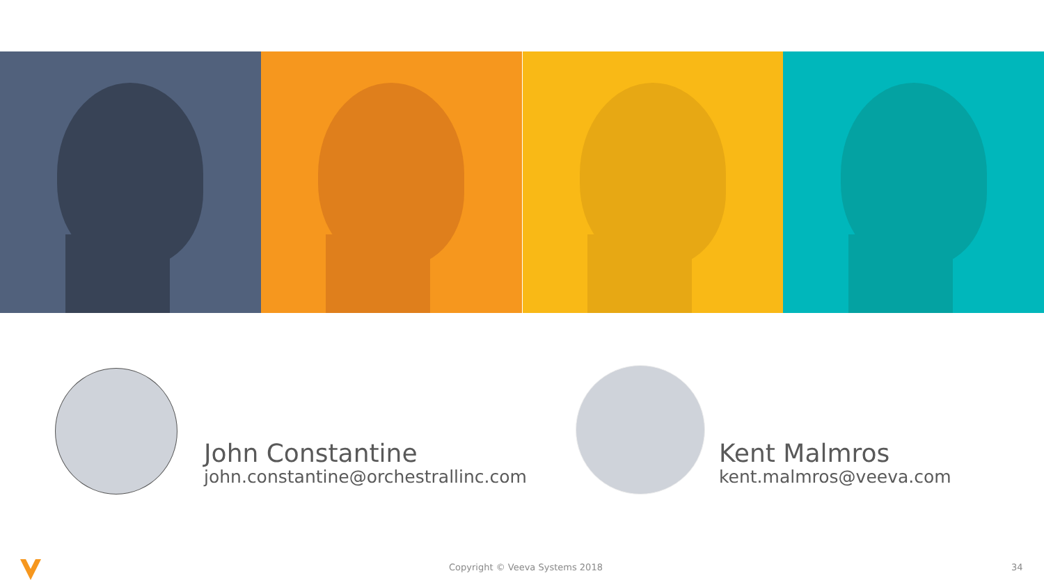John Constantine
john.constantine@orchestrallinc.com
Kent Malmros
kent.malmros@veeva.com
Copyright © Veeva Systems 2018 34